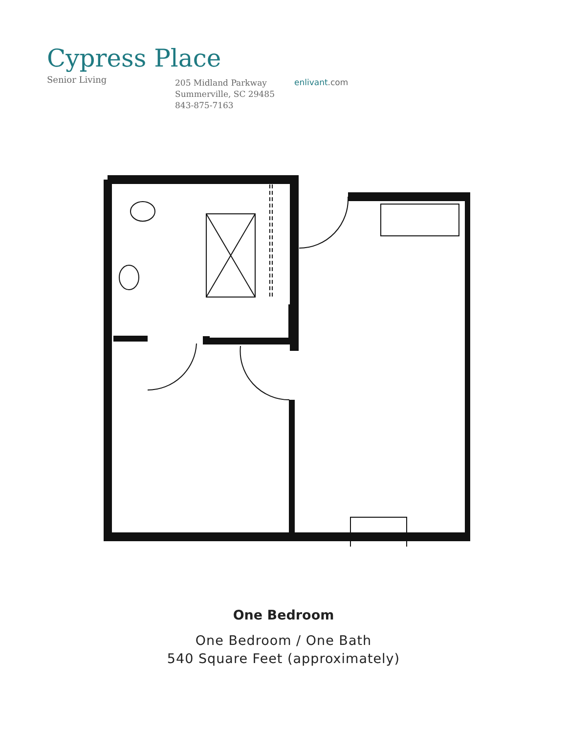Cypress Place
Senior Living
205 Midland Parkway
Summerville, SC 29485
843-875-7163
enlivant.com
One Bedroom
One Bedroom / One Bath
540 Square Feet (approximately)